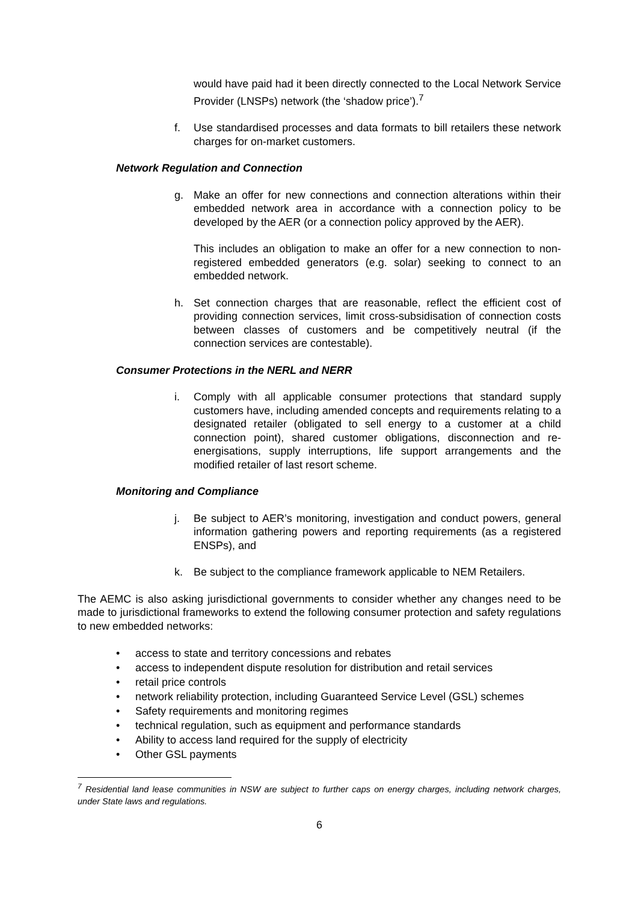would have paid had it been directly connected to the Local Network Service Provider (LNSPs) network (the ‘shadow price’).<sup>7</sup>
f. Use standardised processes and data formats to bill retailers these network charges for on-market customers.
Network Regulation and Connection
g. Make an offer for new connections and connection alterations within their embedded network area in accordance with a connection policy to be developed by the AER (or a connection policy approved by the AER).
This includes an obligation to make an offer for a new connection to non-registered embedded generators (e.g. solar) seeking to connect to an embedded network.
h. Set connection charges that are reasonable, reflect the efficient cost of providing connection services, limit cross-subsidisation of connection costs between classes of customers and be competitively neutral (if the connection services are contestable).
Consumer Protections in the NERL and NERR
i. Comply with all applicable consumer protections that standard supply customers have, including amended concepts and requirements relating to a designated retailer (obligated to sell energy to a customer at a child connection point), shared customer obligations, disconnection and re-energisations, supply interruptions, life support arrangements and the modified retailer of last resort scheme.
Monitoring and Compliance
j. Be subject to AER’s monitoring, investigation and conduct powers, general information gathering powers and reporting requirements (as a registered ENSPs), and
k. Be subject to the compliance framework applicable to NEM Retailers.
The AEMC is also asking jurisdictional governments to consider whether any changes need to be made to jurisdictional frameworks to extend the following consumer protection and safety regulations to new embedded networks:
• access to state and territory concessions and rebates
• access to independent dispute resolution for distribution and retail services
• retail price controls
• network reliability protection, including Guaranteed Service Level (GSL) schemes
• Safety requirements and monitoring regimes
• technical regulation, such as equipment and performance standards
• Ability to access land required for the supply of electricity
• Other GSL payments
<sup>7</sup> Residential land lease communities in NSW are subject to further caps on energy charges, including network charges, under State laws and regulations.
6